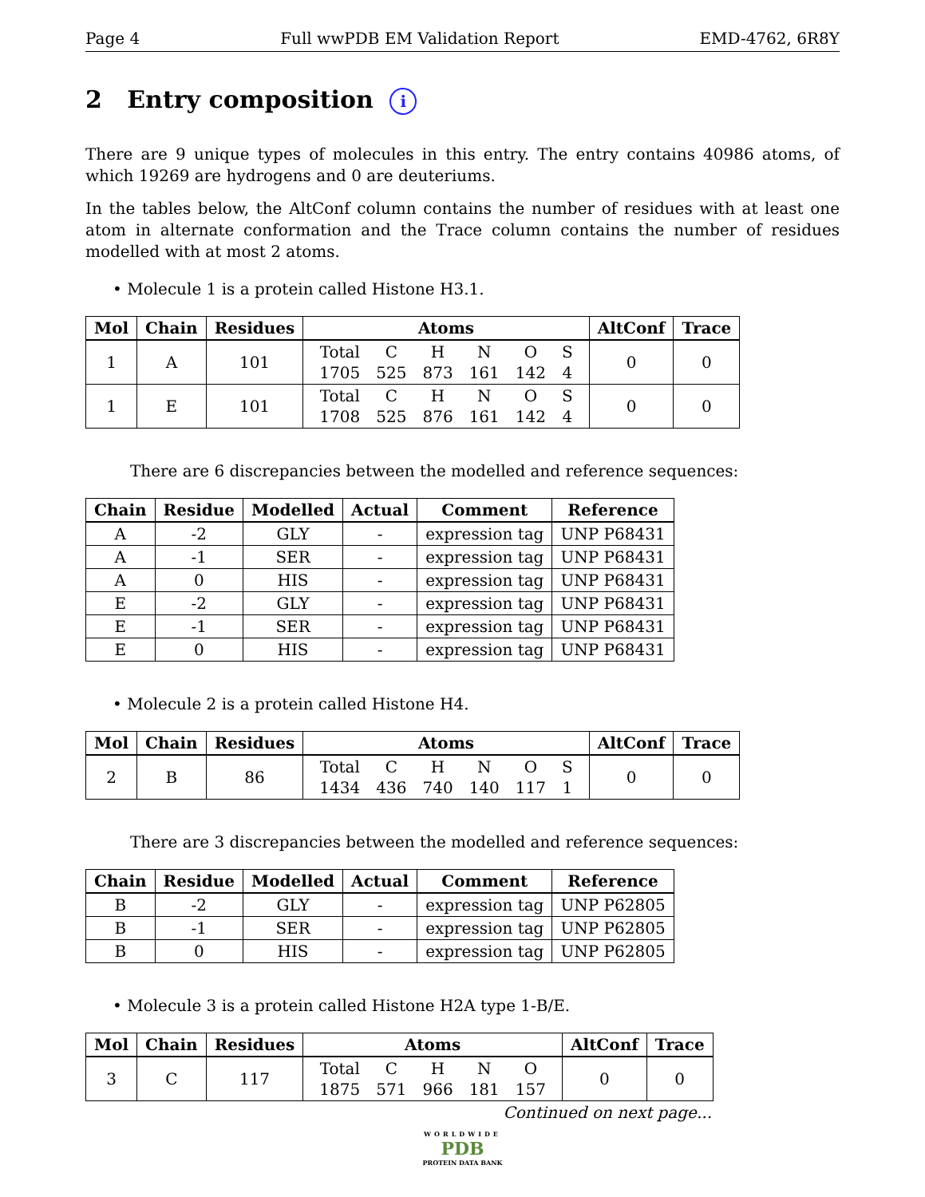Page 4 Full wwPDB EM Validation Report EMD-4762, 6R8Y
2 Entry composition i
There are 9 unique types of molecules in this entry. The entry contains 40986 atoms, of which 19269 are hydrogens and 0 are deuteriums.
In the tables below, the AltConf column contains the number of residues with at least one atom in alternate conformation and the Trace column contains the number of residues modelled with at most 2 atoms.
• Molecule 1 is a protein called Histone H3.1.
| Mol | Chain | Residues | Atoms | AltConf | Trace |
| --- | --- | --- | --- | --- | --- |
| 1 | A | 101 | / Total / C / H / N / O / S / / 1705 / 525 / 873 / 161 / 142 / 4 / | 0 | 0 |
| 1 | E | 101 | / Total / C / H / N / O / S / / 1708 / 525 / 876 / 161 / 142 / 4 / | 0 | 0 |
There are 6 discrepancies between the modelled and reference sequences:
| Chain | Residue | Modelled | Actual | Comment | Reference |
| --- | --- | --- | --- | --- | --- |
| A | -2 | GLY | - | expression tag | UNP P68431 |
| A | -1 | SER | - | expression tag | UNP P68431 |
| A | 0 | HIS | - | expression tag | UNP P68431 |
| E | -2 | GLY | - | expression tag | UNP P68431 |
| E | -1 | SER | - | expression tag | UNP P68431 |
| E | 0 | HIS | - | expression tag | UNP P68431 |
• Molecule 2 is a protein called Histone H4.
| Mol | Chain | Residues | Atoms | AltConf | Trace |
| --- | --- | --- | --- | --- | --- |
| 2 | B | 86 | / Total / C / H / N / O / S / / 1434 / 436 / 740 / 140 / 117 / 1 / | 0 | 0 |
There are 3 discrepancies between the modelled and reference sequences:
| Chain | Residue | Modelled | Actual | Comment | Reference |
| --- | --- | --- | --- | --- | --- |
| B | -2 | GLY | - | expression tag | UNP P62805 |
| B | -1 | SER | - | expression tag | UNP P62805 |
| B | 0 | HIS | - | expression tag | UNP P62805 |
• Molecule 3 is a protein called Histone H2A type 1-B/E.
| Mol | Chain | Residues | Atoms | AltConf | Trace |
| --- | --- | --- | --- | --- | --- |
| 3 | C | 117 | / Total / C / H / N / O / / 1875 / 571 / 966 / 181 / 157 / | 0 | 0 |
Continued on next page...
WORLDWIDE
PDB
PROTEIN DATA BANK